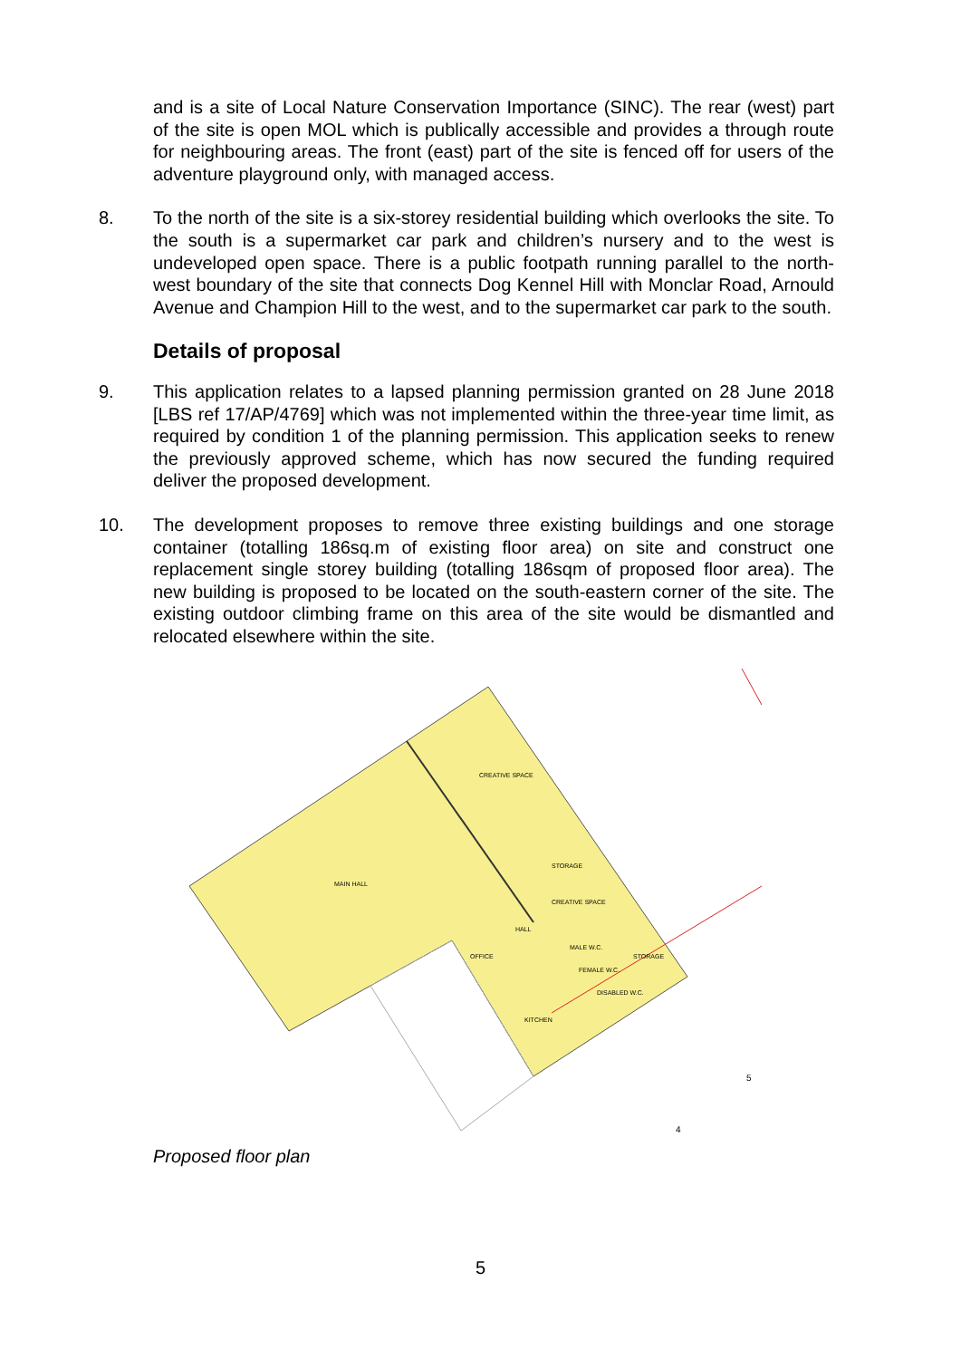and is a site of Local Nature Conservation Importance (SINC). The rear (west) part of the site is open MOL which is publically accessible and provides a through route for neighbouring areas. The front (east) part of the site is fenced off for users of the adventure playground only, with managed access.
8. To the north of the site is a six-storey residential building which overlooks the site. To the south is a supermarket car park and children’s nursery and to the west is undeveloped open space. There is a public footpath running parallel to the north-west boundary of the site that connects Dog Kennel Hill with Monclar Road, Arnould Avenue and Champion Hill to the west, and to the supermarket car park to the south.
Details of proposal
9. This application relates to a lapsed planning permission granted on 28 June 2018 [LBS ref 17/AP/4769] which was not implemented within the three-year time limit, as required by condition 1 of the planning permission. This application seeks to renew the previously approved scheme, which has now secured the funding required deliver the proposed development.
10. The development proposes to remove three existing buildings and one storage container (totalling 186sq.m of existing floor area) on site and construct one replacement single storey building (totalling 186sqm of proposed floor area). The new building is proposed to be located on the south-eastern corner of the site. The existing outdoor climbing frame on this area of the site would be dismantled and relocated elsewhere within the site.
MAIN HALL
CREATIVE SPACE
STORAGE
CREATIVE SPACE
HALL
OFFICE
MALE W.C.
FEMALE W.C.
STORAGE
DISABLED W.C.
KITCHEN
5
4
Proposed floor plan
5